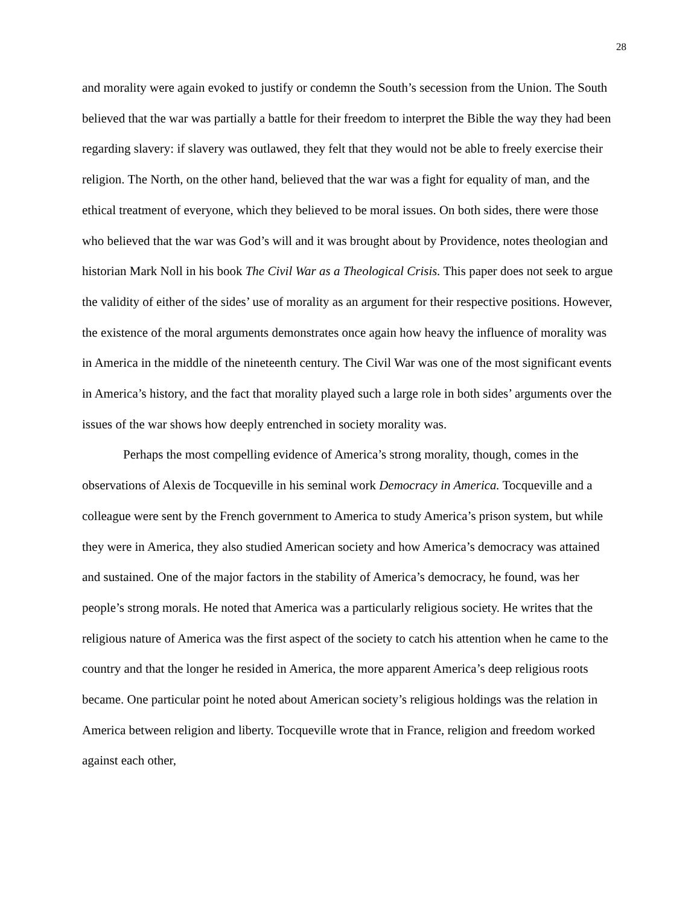28
and morality were again evoked to justify or condemn the South’s secession from the Union. The South believed that the war was partially a battle for their freedom to interpret the Bible the way they had been regarding slavery: if slavery was outlawed, they felt that they would not be able to freely exercise their religion. The North, on the other hand, believed that the war was a fight for equality of man, and the ethical treatment of everyone, which they believed to be moral issues. On both sides, there were those who believed that the war was God’s will and it was brought about by Providence, notes theologian and historian Mark Noll in his book The Civil War as a Theological Crisis. This paper does not seek to argue the validity of either of the sides’ use of morality as an argument for their respective positions. However, the existence of the moral arguments demonstrates once again how heavy the influence of morality was in America in the middle of the nineteenth century. The Civil War was one of the most significant events in America’s history, and the fact that morality played such a large role in both sides’ arguments over the issues of the war shows how deeply entrenched in society morality was.
Perhaps the most compelling evidence of America’s strong morality, though, comes in the observations of Alexis de Tocqueville in his seminal work Democracy in America. Tocqueville and a colleague were sent by the French government to America to study America’s prison system, but while they were in America, they also studied American society and how America’s democracy was attained and sustained. One of the major factors in the stability of America’s democracy, he found, was her people’s strong morals. He noted that America was a particularly religious society. He writes that the religious nature of America was the first aspect of the society to catch his attention when he came to the country and that the longer he resided in America, the more apparent America’s deep religious roots became. One particular point he noted about American society’s religious holdings was the relation in America between religion and liberty. Tocqueville wrote that in France, religion and freedom worked against each other,